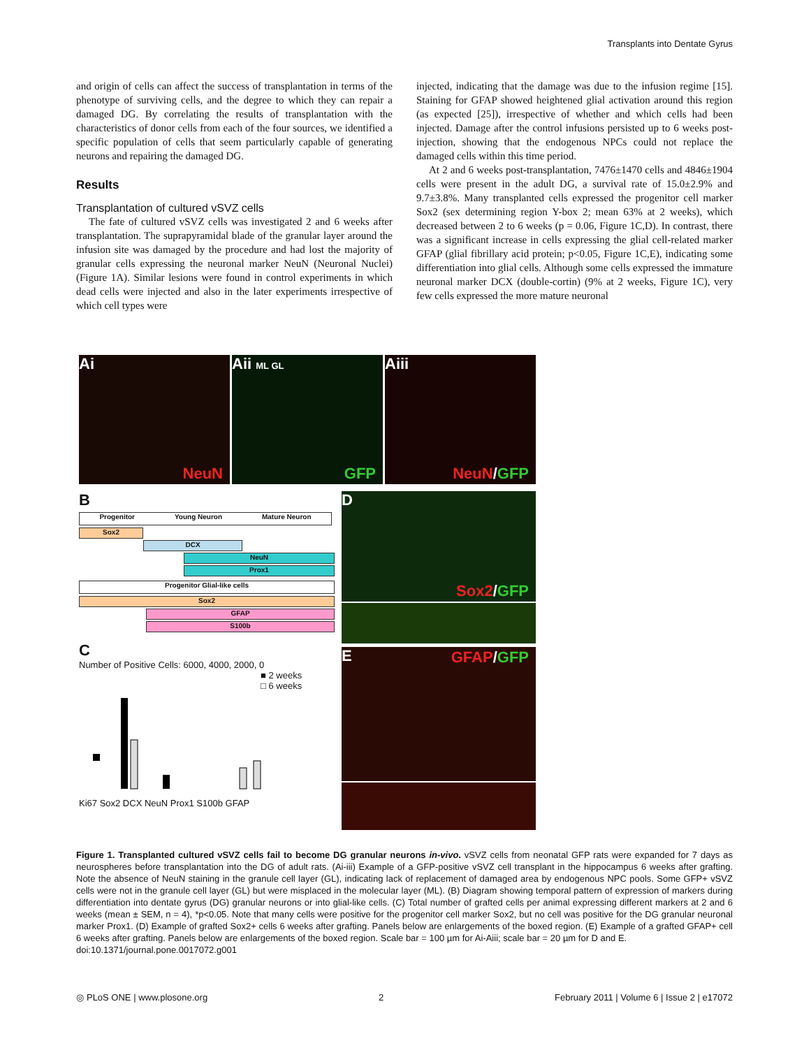Transplants into Dentate Gyrus
and origin of cells can affect the success of transplantation in terms of the phenotype of surviving cells, and the degree to which they can repair a damaged DG. By correlating the results of transplantation with the characteristics of donor cells from each of the four sources, we identified a specific population of cells that seem particularly capable of generating neurons and repairing the damaged DG.
Results
Transplantation of cultured vSVZ cells
The fate of cultured vSVZ cells was investigated 2 and 6 weeks after transplantation. The suprapyramidal blade of the granular layer around the infusion site was damaged by the procedure and had lost the majority of granular cells expressing the neuronal marker NeuN (Neuronal Nuclei) (Figure 1A). Similar lesions were found in control experiments in which dead cells were injected and also in the later experiments irrespective of which cell types were
injected, indicating that the damage was due to the infusion regime [15]. Staining for GFAP showed heightened glial activation around this region (as expected [25]), irrespective of whether and which cells had been injected. Damage after the control infusions persisted up to 6 weeks post-injection, showing that the endogenous NPCs could not replace the damaged cells within this time period.
At 2 and 6 weeks post-transplantation, 7476±1470 cells and 4846±1904 cells were present in the adult DG, a survival rate of 15.0±2.9% and 9.7±3.8%. Many transplanted cells expressed the progenitor cell marker Sox2 (sex determining region Y-box 2; mean 63% at 2 weeks), which decreased between 2 to 6 weeks (p = 0.06, Figure 1C,D). In contrast, there was a significant increase in cells expressing the glial cell-related marker GFAP (glial fibrillary acid protein; p<0.05, Figure 1C,E), indicating some differentiation into glial cells. Although some cells expressed the immature neuronal marker DCX (double-cortin) (9% at 2 weeks, Figure 1C), very few cells expressed the more mature neuronal
Ai
NeuN
Aii ML GL
GFP
Aiii
NeuN/GFP
B
Progenitor Young Neuron Mature Neuron
Sox2
DCX
NeuN
Prox1
Progenitor Glial-like cells
Sox2
GFAP
S100b
D
Sox2/GFP
C
Number of Positive Cells: 6000, 4000, 2000, 0
■ 2 weeks
□ 6 weeks
Ki67 Sox2 DCX NeuN Prox1 S100b GFAP
E
GFAP/GFP
Figure 1. Transplanted cultured vSVZ cells fail to become DG granular neurons in-vivo. vSVZ cells from neonatal GFP rats were expanded for 7 days as neurospheres before transplantation into the DG of adult rats. (Ai-iii) Example of a GFP-positive vSVZ cell transplant in the hippocampus 6 weeks after grafting. Note the absence of NeuN staining in the granule cell layer (GL), indicating lack of replacement of damaged area by endogenous NPC pools. Some GFP+ vSVZ cells were not in the granule cell layer (GL) but were misplaced in the molecular layer (ML). (B) Diagram showing temporal pattern of expression of markers during differentiation into dentate gyrus (DG) granular neurons or into glial-like cells. (C) Total number of grafted cells per animal expressing different markers at 2 and 6 weeks (mean ± SEM, n = 4), *p<0.05. Note that many cells were positive for the progenitor cell marker Sox2, but no cell was positive for the DG granular neuronal marker Prox1. (D) Example of grafted Sox2+ cells 6 weeks after grafting. Panels below are enlargements of the boxed region. (E) Example of a grafted GFAP+ cell 6 weeks after grafting. Panels below are enlargements of the boxed region. Scale bar = 100 µm for Ai-Aiii; scale bar = 20 µm for D and E.
doi:10.1371/journal.pone.0017072.g001
◎ PLoS ONE | www.plosone.org 2 February 2011 | Volume 6 | Issue 2 | e17072